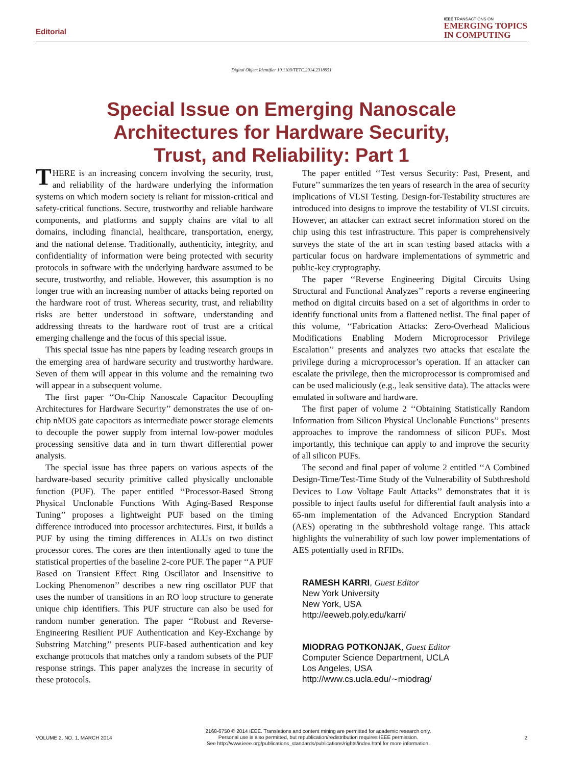Editorial
IEEE TRANSACTIONS ON
EMERGING TOPICS
IN COMPUTING
Digital Object Identifier 10.1109/TETC.2014.2318951
Special Issue on Emerging Nanoscale
Architectures for Hardware Security,
Trust, and Reliability: Part 1
THERE is an increasing concern involving the security, trust, and reliability of the hardware underlying the information systems on which modern society is reliant for mission-critical and safety-critical functions. Secure, trustworthy and reliable hardware components, and platforms and supply chains are vital to all domains, including financial, healthcare, transportation, energy, and the national defense. Traditionally, authenticity, integrity, and confidentiality of information were being protected with security protocols in software with the underlying hardware assumed to be secure, trustworthy, and reliable. However, this assumption is no longer true with an increasing number of attacks being reported on the hardware root of trust. Whereas security, trust, and reliability risks are better understood in software, understanding and addressing threats to the hardware root of trust are a critical emerging challenge and the focus of this special issue.
This special issue has nine papers by leading research groups in the emerging area of hardware security and trustworthy hardware. Seven of them will appear in this volume and the remaining two will appear in a subsequent volume.
The first paper ‘‘On-Chip Nanoscale Capacitor Decoupling Architectures for Hardware Security’’ demonstrates the use of on-chip nMOS gate capacitors as intermediate power storage elements to decouple the power supply from internal low-power modules processing sensitive data and in turn thwart differential power analysis.
The special issue has three papers on various aspects of the hardware-based security primitive called physically unclonable function (PUF). The paper entitled ‘‘Processor-Based Strong Physical Unclonable Functions With Aging-Based Response Tuning’’ proposes a lightweight PUF based on the timing difference introduced into processor architectures. First, it builds a PUF by using the timing differences in ALUs on two distinct processor cores. The cores are then intentionally aged to tune the statistical properties of the baseline 2-core PUF. The paper ‘‘A PUF Based on Transient Effect Ring Oscillator and Insensitive to Locking Phenomenon’’ describes a new ring oscillator PUF that uses the number of transitions in an RO loop structure to generate unique chip identifiers. This PUF structure can also be used for random number generation. The paper ‘‘Robust and Reverse-Engineering Resilient PUF Authentication and Key-Exchange by Substring Matching’’ presents PUF-based authentication and key exchange protocols that matches only a random subsets of the PUF response strings. This paper analyzes the increase in security of these protocols.
The paper entitled ‘‘Test versus Security: Past, Present, and Future’’ summarizes the ten years of research in the area of security implications of VLSI Testing. Design-for-Testability structures are introduced into designs to improve the testability of VLSI circuits. However, an attacker can extract secret information stored on the chip using this test infrastructure. This paper is comprehensively surveys the state of the art in scan testing based attacks with a particular focus on hardware implementations of symmetric and public-key cryptography.
The paper ‘‘Reverse Engineering Digital Circuits Using Structural and Functional Analyzes’’ reports a reverse engineering method on digital circuits based on a set of algorithms in order to identify functional units from a flattened netlist. The final paper of this volume, ‘‘Fabrication Attacks: Zero-Overhead Malicious Modifications Enabling Modern Microprocessor Privilege Escalation’’ presents and analyzes two attacks that escalate the privilege during a microprocessor’s operation. If an attacker can escalate the privilege, then the microprocessor is compromised and can be used maliciously (e.g., leak sensitive data). The attacks were emulated in software and hardware.
The first paper of volume 2 ‘‘Obtaining Statistically Random Information from Silicon Physical Unclonable Functions’’ presents approaches to improve the randomness of silicon PUFs. Most importantly, this technique can apply to and improve the security of all silicon PUFs.
The second and final paper of volume 2 entitled ‘‘A Combined Design-Time/Test-Time Study of the Vulnerability of Subthreshold Devices to Low Voltage Fault Attacks’’ demonstrates that it is possible to inject faults useful for differential fault analysis into a 65-nm implementation of the Advanced Encryption Standard (AES) operating in the subthreshold voltage range. This attack highlights the vulnerability of such low power implementations of AES potentially used in RFIDs.
RAMESH KARRI, Guest Editor
New York University
New York, USA
http://eeweb.poly.edu/karri/
MIODRAG POTKONJAK, Guest Editor
Computer Science Department, UCLA
Los Angeles, USA
http://www.cs.ucla.edu/∼miodrag/
VOLUME 2, NO. 1, MARCH 2014
2168-6750 © 2014 IEEE. Translations and content mining are permitted for academic research only.
Personal use is also permitted, but republication/redistribution requires IEEE permission.
See http://www.ieee.org/publications_standards/publications/rights/index.html for more information.
2